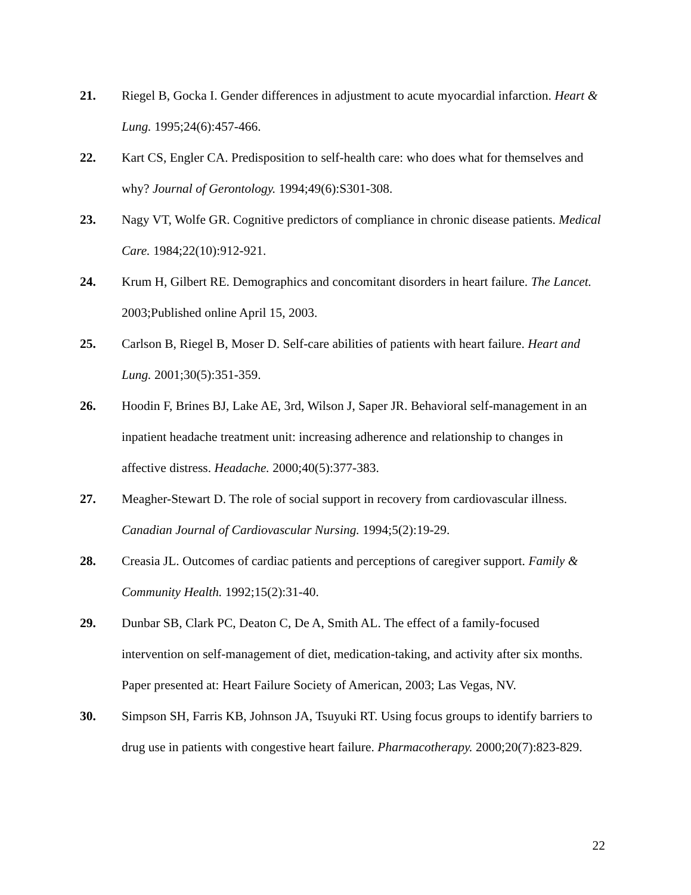21. Riegel B, Gocka I. Gender differences in adjustment to acute myocardial infarction. Heart & Lung. 1995;24(6):457-466.
22. Kart CS, Engler CA. Predisposition to self-health care: who does what for themselves and why? Journal of Gerontology. 1994;49(6):S301-308.
23. Nagy VT, Wolfe GR. Cognitive predictors of compliance in chronic disease patients. Medical Care. 1984;22(10):912-921.
24. Krum H, Gilbert RE. Demographics and concomitant disorders in heart failure. The Lancet. 2003;Published online April 15, 2003.
25. Carlson B, Riegel B, Moser D. Self-care abilities of patients with heart failure. Heart and Lung. 2001;30(5):351-359.
26. Hoodin F, Brines BJ, Lake AE, 3rd, Wilson J, Saper JR. Behavioral self-management in an inpatient headache treatment unit: increasing adherence and relationship to changes in affective distress. Headache. 2000;40(5):377-383.
27. Meagher-Stewart D. The role of social support in recovery from cardiovascular illness. Canadian Journal of Cardiovascular Nursing. 1994;5(2):19-29.
28. Creasia JL. Outcomes of cardiac patients and perceptions of caregiver support. Family & Community Health. 1992;15(2):31-40.
29. Dunbar SB, Clark PC, Deaton C, De A, Smith AL. The effect of a family-focused intervention on self-management of diet, medication-taking, and activity after six months. Paper presented at: Heart Failure Society of American, 2003; Las Vegas, NV.
30. Simpson SH, Farris KB, Johnson JA, Tsuyuki RT. Using focus groups to identify barriers to drug use in patients with congestive heart failure. Pharmacotherapy. 2000;20(7):823-829.
22